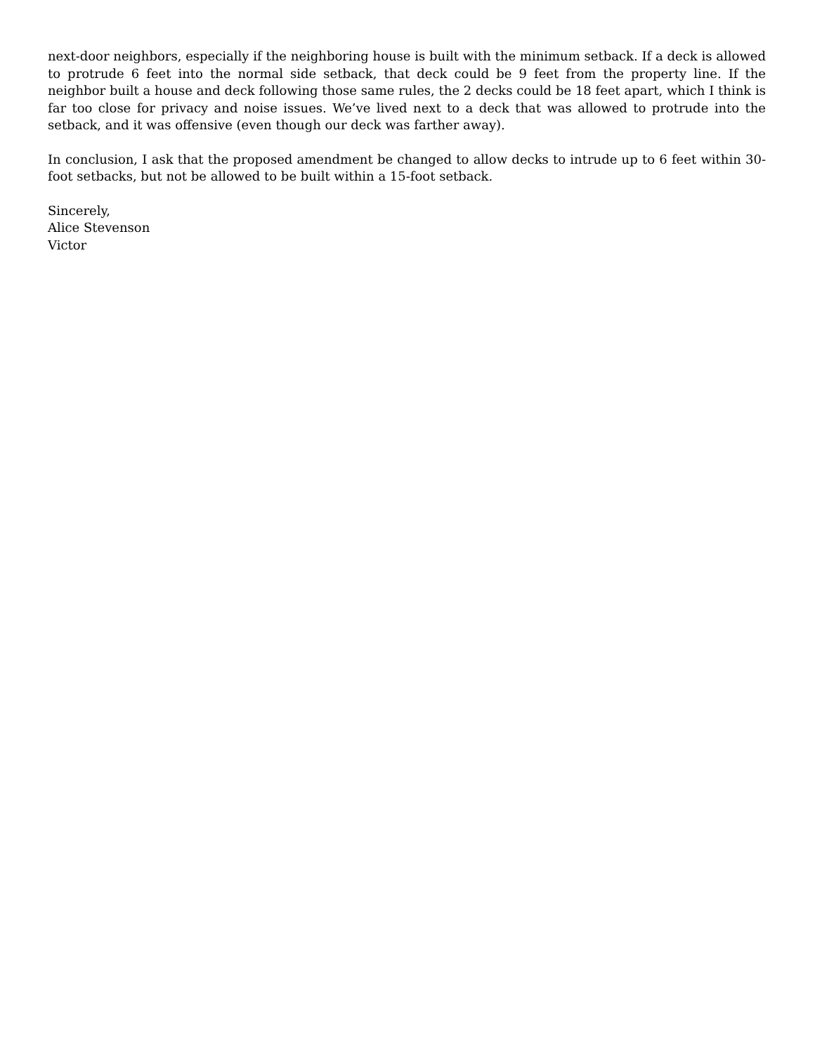next-door neighbors, especially if the neighboring house is built with the minimum setback. If a deck is allowed to protrude 6 feet into the normal side setback, that deck could be 9 feet from the property line. If the neighbor built a house and deck following those same rules, the 2 decks could be 18 feet apart, which I think is far too close for privacy and noise issues. We’ve lived next to a deck that was allowed to protrude into the setback, and it was offensive (even though our deck was farther away).
In conclusion, I ask that the proposed amendment be changed to allow decks to intrude up to 6 feet within 30-foot setbacks, but not be allowed to be built within a 15-foot setback.
Sincerely,
Alice Stevenson
Victor